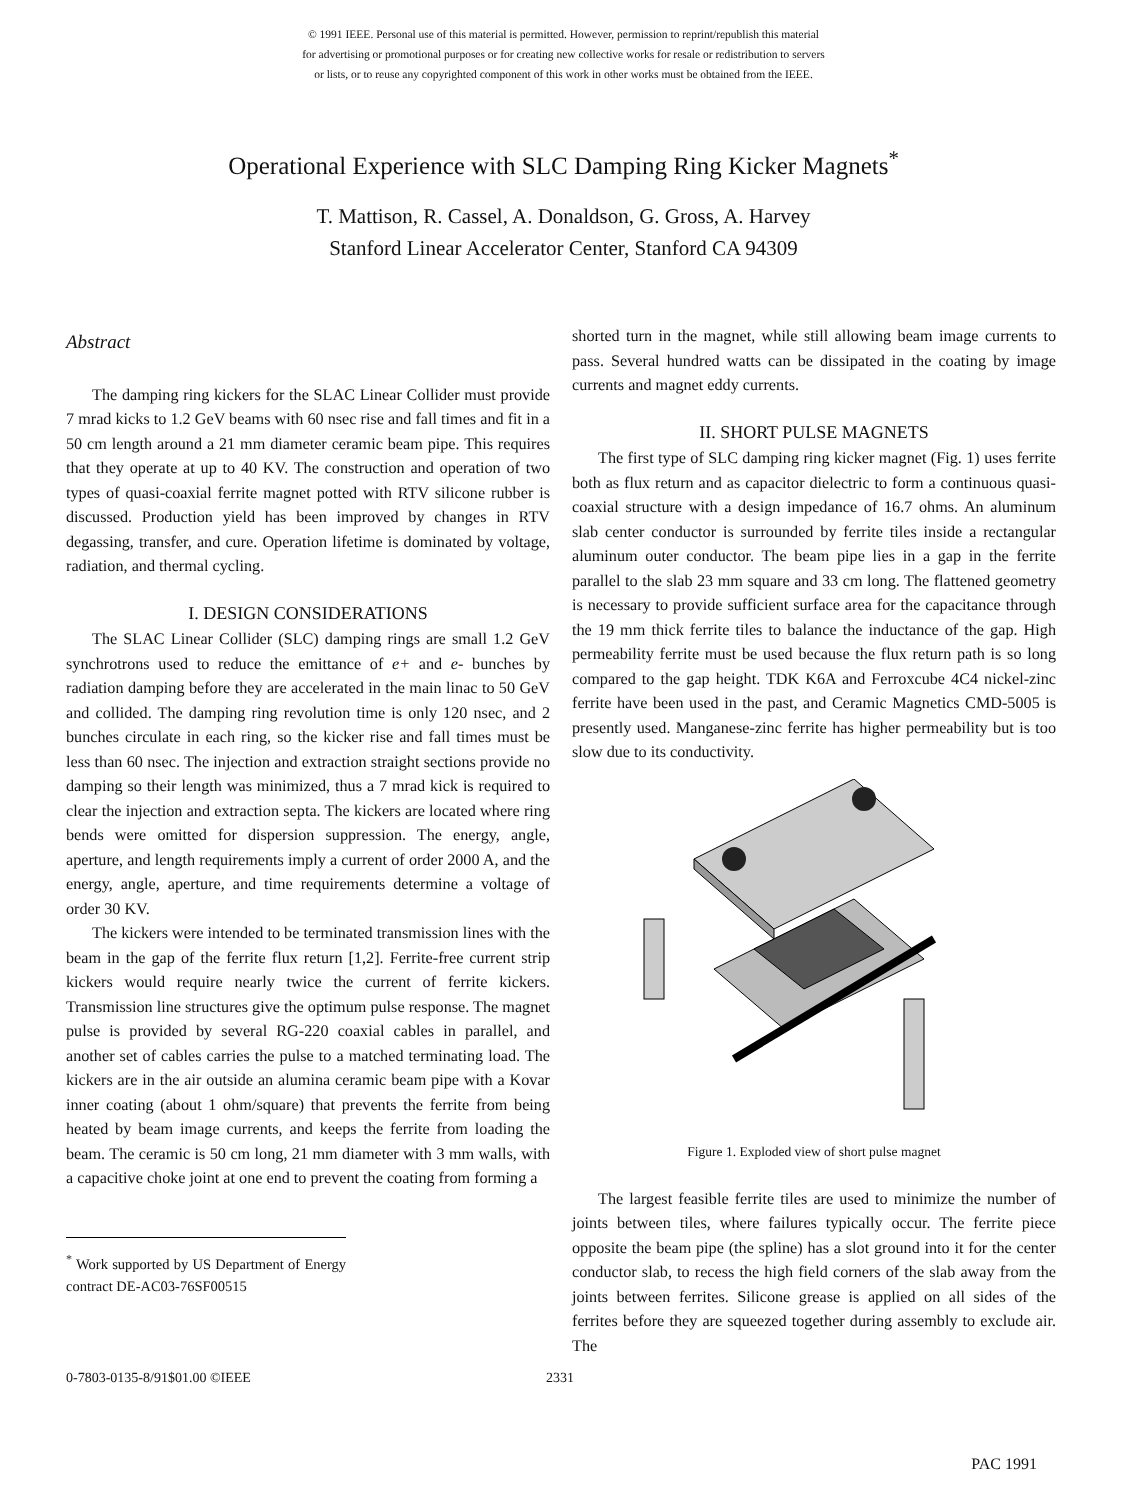© 1991 IEEE. Personal use of this material is permitted. However, permission to reprint/republish this material
for advertising or promotional purposes or for creating new collective works for resale or redistribution to servers
or lists, or to reuse any copyrighted component of this work in other works must be obtained from the IEEE.
Operational Experience with SLC Damping Ring Kicker Magnets<sup>*</sup>
T. Mattison, R. Cassel, A. Donaldson, G. Gross, A. Harvey
Stanford Linear Accelerator Center, Stanford CA 94309
Abstract
The damping ring kickers for the SLAC Linear Collider must provide 7 mrad kicks to 1.2 GeV beams with 60 nsec rise and fall times and fit in a 50 cm length around a 21 mm diameter ceramic beam pipe. This requires that they operate at up to 40 KV. The construction and operation of two types of quasi-coaxial ferrite magnet potted with RTV silicone rubber is discussed. Production yield has been improved by changes in RTV degassing, transfer, and cure. Operation lifetime is dominated by voltage, radiation, and thermal cycling.
I. DESIGN CONSIDERATIONS
The SLAC Linear Collider (SLC) damping rings are small 1.2 GeV synchrotrons used to reduce the emittance of e+ and e- bunches by radiation damping before they are accelerated in the main linac to 50 GeV and collided. The damping ring revolution time is only 120 nsec, and 2 bunches circulate in each ring, so the kicker rise and fall times must be less than 60 nsec. The injection and extraction straight sections provide no damping so their length was minimized, thus a 7 mrad kick is required to clear the injection and extraction septa. The kickers are located where ring bends were omitted for dispersion suppression. The energy, angle, aperture, and length requirements imply a current of order 2000 A, and the energy, angle, aperture, and time requirements determine a voltage of order 30 KV.
The kickers were intended to be terminated transmission lines with the beam in the gap of the ferrite flux return [1,2]. Ferrite-free current strip kickers would require nearly twice the current of ferrite kickers. Transmission line structures give the optimum pulse response. The magnet pulse is provided by several RG-220 coaxial cables in parallel, and another set of cables carries the pulse to a matched terminating load. The kickers are in the air outside an alumina ceramic beam pipe with a Kovar inner coating (about 1 ohm/square) that prevents the ferrite from being heated by beam image currents, and keeps the ferrite from loading the beam. The ceramic is 50 cm long, 21 mm diameter with 3 mm walls, with a capacitive choke joint at one end to prevent the coating from forming a
<sup>*</sup> Work supported by US Department of Energy contract DE-AC03-76SF00515
shorted turn in the magnet, while still allowing beam image currents to pass. Several hundred watts can be dissipated in the coating by image currents and magnet eddy currents.
II. SHORT PULSE MAGNETS
The first type of SLC damping ring kicker magnet (Fig. 1) uses ferrite both as flux return and as capacitor dielectric to form a continuous quasi-coaxial structure with a design impedance of 16.7 ohms. An aluminum slab center conductor is surrounded by ferrite tiles inside a rectangular aluminum outer conductor. The beam pipe lies in a gap in the ferrite parallel to the slab 23 mm square and 33 cm long. The flattened geometry is necessary to provide sufficient surface area for the capacitance through the 19 mm thick ferrite tiles to balance the inductance of the gap. High permeability ferrite must be used because the flux return path is so long compared to the gap height. TDK K6A and Ferroxcube 4C4 nickel-zinc ferrite have been used in the past, and Ceramic Magnetics CMD-5005 is presently used. Manganese-zinc ferrite has higher permeability but is too slow due to its conductivity.
Figure 1. Exploded view of short pulse magnet
The largest feasible ferrite tiles are used to minimize the number of joints between tiles, where failures typically occur. The ferrite piece opposite the beam pipe (the spline) has a slot ground into it for the center conductor slab, to recess the high field corners of the slab away from the joints between ferrites. Silicone grease is applied on all sides of the ferrites before they are squeezed together during assembly to exclude air. The
0-7803-0135-8/91$01.00 ©IEEE 2331
PAC 1991